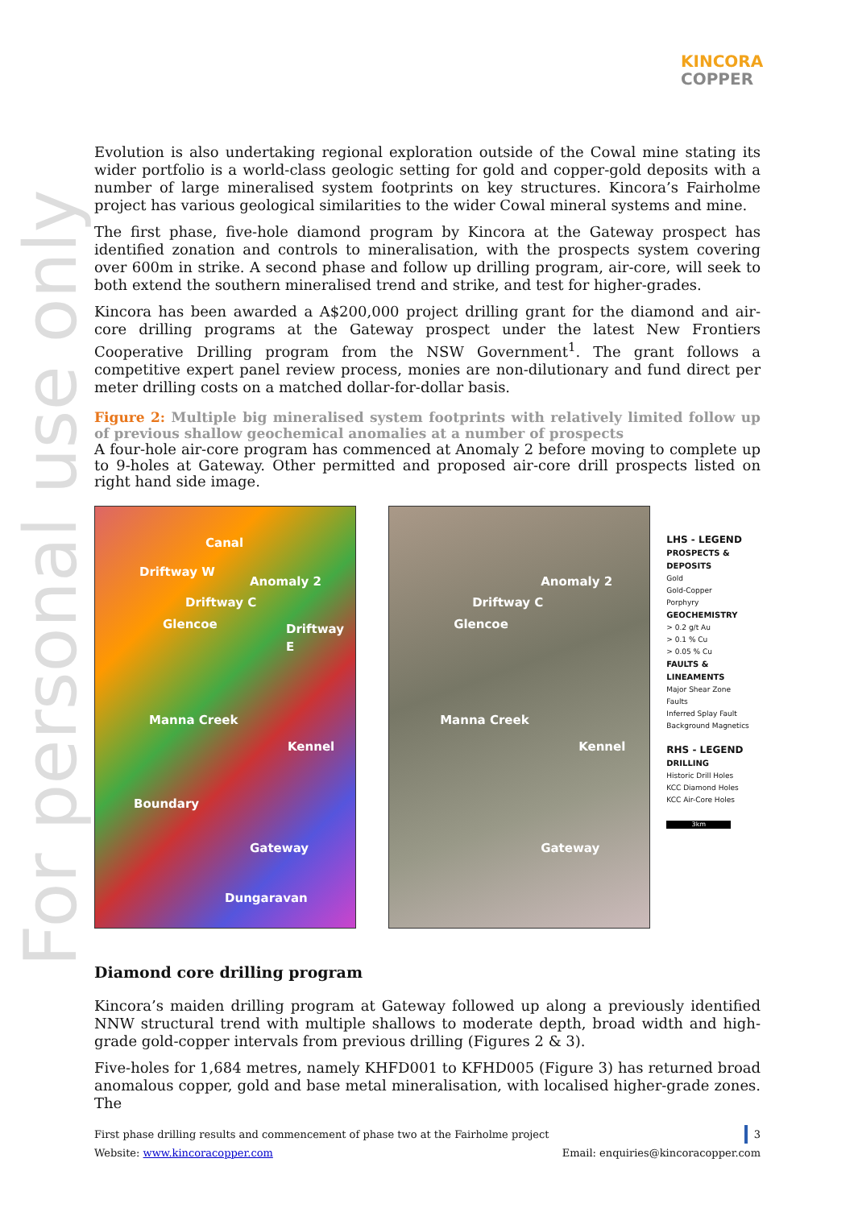For personal use only
KINCORA
COPPER
Evolution is also undertaking regional exploration outside of the Cowal mine stating its wider portfolio is a world-class geologic setting for gold and copper-gold deposits with a number of large mineralised system footprints on key structures. Kincora’s Fairholme project has various geological similarities to the wider Cowal mineral systems and mine.
The first phase, five-hole diamond program by Kincora at the Gateway prospect has identified zonation and controls to mineralisation, with the prospects system covering over 600m in strike. A second phase and follow up drilling program, air-core, will seek to both extend the southern mineralised trend and strike, and test for higher-grades.
Kincora has been awarded a A$200,000 project drilling grant for the diamond and air-core drilling programs at the Gateway prospect under the latest New Frontiers Cooperative Drilling program from the NSW Government<sup>1</sup>. The grant follows a competitive expert panel review process, monies are non-dilutionary and fund direct per meter drilling costs on a matched dollar-for-dollar basis.
Figure 2: Multiple big mineralised system footprints with relatively limited follow up of previous shallow geochemical anomalies at a number of prospects
A four-hole air-core program has commenced at Anomaly 2 before moving to complete up to 9-holes at Gateway. Other permitted and proposed air-core drill prospects listed on right hand side image.
Canal
Driftway W
Anomaly 2
Driftway C
Glencoe Driftway E
Manna Creek
Kennel
Boundary
Gateway
Dungaravan
Anomaly 2
Driftway C
Glencoe
Manna Creek
Kennel
Gateway
LHS - LEGEND
PROSPECTS & DEPOSITS
Gold
Gold-Copper
Porphyry
GEOCHEMISTRY
> 0.2 g/t Au
> 0.1 % Cu
> 0.05 % Cu
FAULTS & LINEAMENTS
Major Shear Zone
Faults
Inferred Splay Fault
Background Magnetics
RHS - LEGEND
DRILLING
Historic Drill Holes
KCC Diamond Holes
KCC Air-Core Holes
3km
Diamond core drilling program
Kincora’s maiden drilling program at Gateway followed up along a previously identified NNW structural trend with multiple shallows to moderate depth, broad width and high-grade gold-copper intervals from previous drilling (Figures 2 & 3).
Five-holes for 1,684 metres, namely KHFD001 to KFHD005 (Figure 3) has returned broad anomalous copper, gold and base metal mineralisation, with localised higher-grade zones. The
First phase drilling results and commencement of phase two at the Fairholme project 3
Website: www.kincoracopper.com Email: enquiries@kincoracopper.com